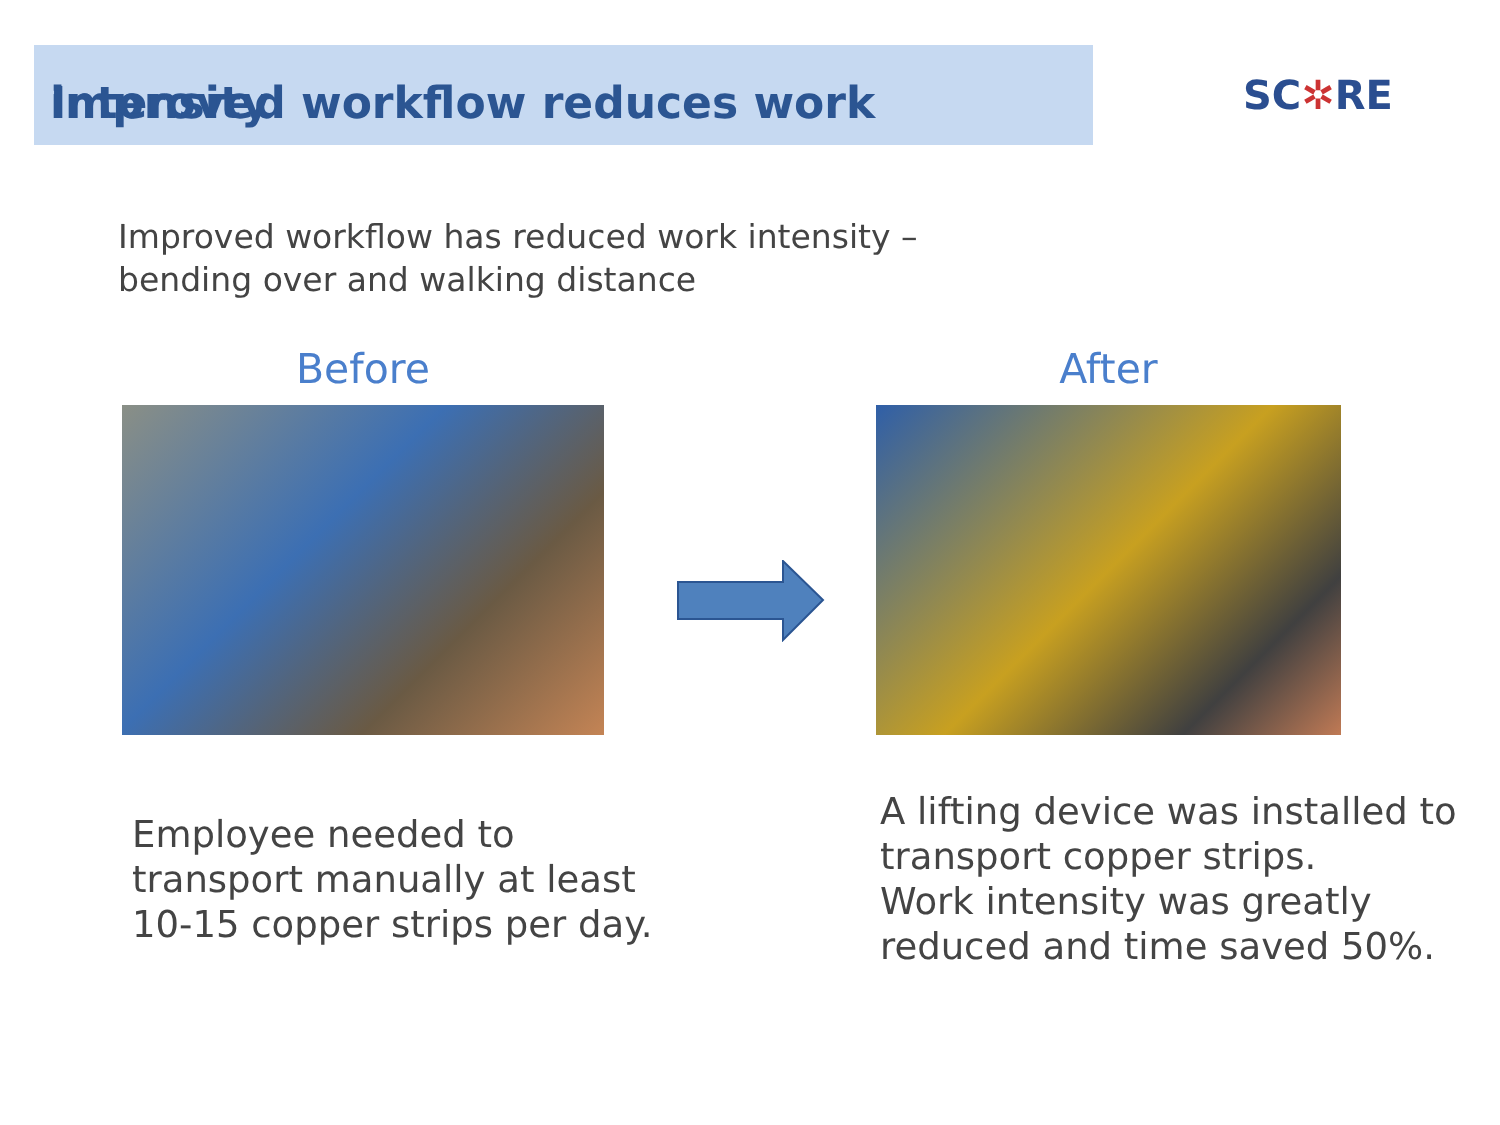Improved workflow reduces work intensity
SC✲RE
Improved workflow has reduced work intensity –
bending over and walking distance
Before After
Employee needed to
transport manually at least
10-15 copper strips per day.
A lifting device was installed to
transport copper strips.
Work intensity was greatly
reduced and time saved 50%.